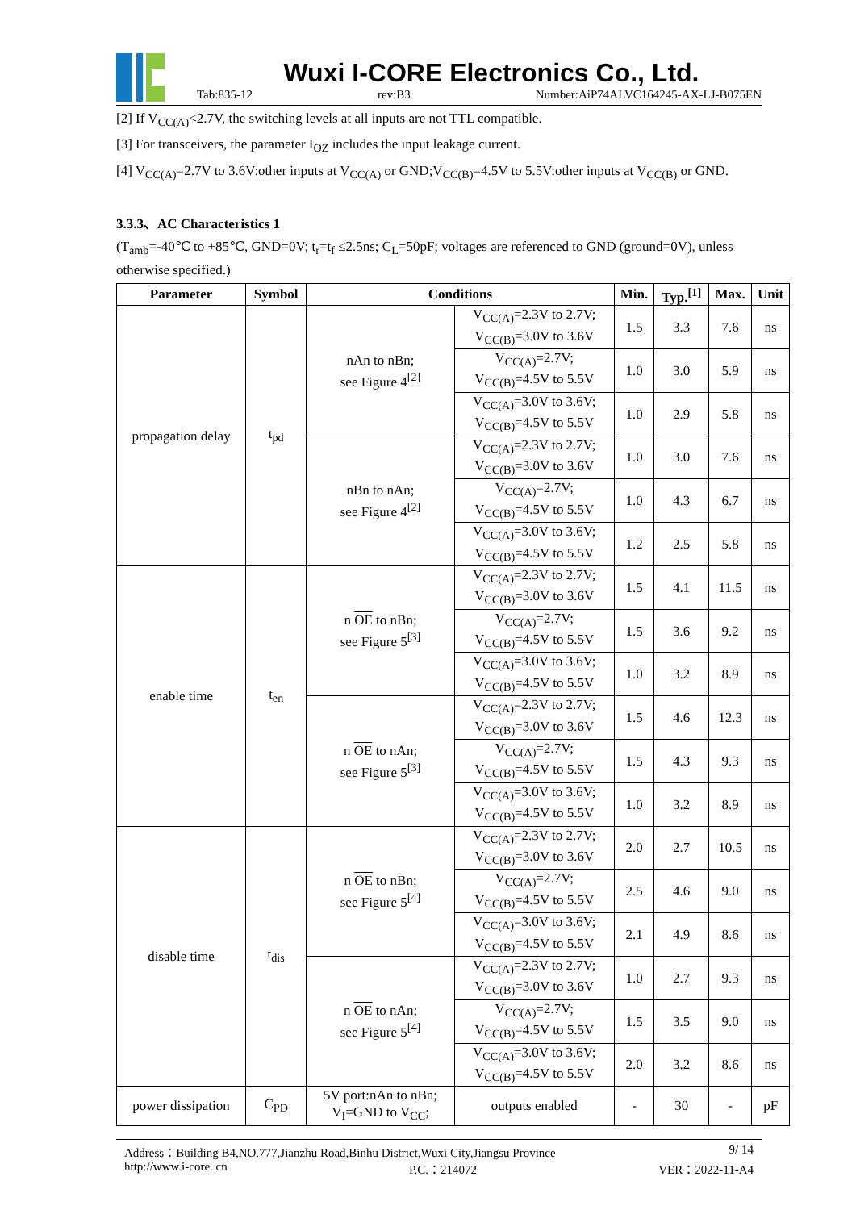Wuxi I-CORE Electronics Co., Ltd.
Tab:835-12 rev:B3 Number:AiP74ALVC164245-AX-LJ-B075EN
[2] If V<sub>CC(A)</sub><2.7V, the switching levels at all inputs are not TTL compatible.
[3] For transceivers, the parameter I<sub>OZ</sub> includes the input leakage current.
[4] V<sub>CC(A)</sub>=2.7V to 3.6V:other inputs at V<sub>CC(A)</sub> or GND;V<sub>CC(B)</sub>=4.5V to 5.5V:other inputs at V<sub>CC(B)</sub> or GND.
3.3.3、AC Characteristics 1
(T<sub>amb</sub>=-40℃ to +85℃, GND=0V; t<sub>r</sub>=t<sub>f</sub> ≤2.5ns; C<sub>L</sub>=50pF; voltages are referenced to GND (ground=0V), unless otherwise specified.)
| Parameter | Symbol | Conditions | | Min. | Typ.<sup>[1]</sup> | Max. | Unit |
| --- | --- | --- | --- | --- | --- | --- | --- |
| propagation delay | t<sub>pd</sub> | nAn to nBn; see Figure 4<sup>[2]</sup> | V<sub>CC(A)</sub>=2.3V to 2.7V; V<sub>CC(B)</sub>=3.0V to 3.6V | 1.5 | 3.3 | 7.6 | ns |
| | | | V<sub>CC(A)</sub>=2.7V; V<sub>CC(B)</sub>=4.5V to 5.5V | 1.0 | 3.0 | 5.9 | ns |
| | | | V<sub>CC(A)</sub>=3.0V to 3.6V; V<sub>CC(B)</sub>=4.5V to 5.5V | 1.0 | 2.9 | 5.8 | ns |
| | | nBn to nAn; see Figure 4<sup>[2]</sup> | V<sub>CC(A)</sub>=2.3V to 2.7V; V<sub>CC(B)</sub>=3.0V to 3.6V | 1.0 | 3.0 | 7.6 | ns |
| | | | V<sub>CC(A)</sub>=2.7V; V<sub>CC(B)</sub>=4.5V to 5.5V | 1.0 | 4.3 | 6.7 | ns |
| | | | V<sub>CC(A)</sub>=3.0V to 3.6V; V<sub>CC(B)</sub>=4.5V to 5.5V | 1.2 | 2.5 | 5.8 | ns |
| enable time | t<sub>en</sub> | n OE to nBn; see Figure 5<sup>[3]</sup> | V<sub>CC(A)</sub>=2.3V to 2.7V; V<sub>CC(B)</sub>=3.0V to 3.6V | 1.5 | 4.1 | 11.5 | ns |
| | | | V<sub>CC(A)</sub>=2.7V; V<sub>CC(B)</sub>=4.5V to 5.5V | 1.5 | 3.6 | 9.2 | ns |
| | | | V<sub>CC(A)</sub>=3.0V to 3.6V; V<sub>CC(B)</sub>=4.5V to 5.5V | 1.0 | 3.2 | 8.9 | ns |
| | | n OE to nAn; see Figure 5<sup>[3]</sup> | V<sub>CC(A)</sub>=2.3V to 2.7V; V<sub>CC(B)</sub>=3.0V to 3.6V | 1.5 | 4.6 | 12.3 | ns |
| | | | V<sub>CC(A)</sub>=2.7V; V<sub>CC(B)</sub>=4.5V to 5.5V | 1.5 | 4.3 | 9.3 | ns |
| | | | V<sub>CC(A)</sub>=3.0V to 3.6V; V<sub>CC(B)</sub>=4.5V to 5.5V | 1.0 | 3.2 | 8.9 | ns |
| disable time | t<sub>dis</sub> | n OE to nBn; see Figure 5<sup>[4]</sup> | V<sub>CC(A)</sub>=2.3V to 2.7V; V<sub>CC(B)</sub>=3.0V to 3.6V | 2.0 | 2.7 | 10.5 | ns |
| | | | V<sub>CC(A)</sub>=2.7V; V<sub>CC(B)</sub>=4.5V to 5.5V | 2.5 | 4.6 | 9.0 | ns |
| | | | V<sub>CC(A)</sub>=3.0V to 3.6V; V<sub>CC(B)</sub>=4.5V to 5.5V | 2.1 | 4.9 | 8.6 | ns |
| | | n OE to nAn; see Figure 5<sup>[4]</sup> | V<sub>CC(A)</sub>=2.3V to 2.7V; V<sub>CC(B)</sub>=3.0V to 3.6V | 1.0 | 2.7 | 9.3 | ns |
| | | | V<sub>CC(A)</sub>=2.7V; V<sub>CC(B)</sub>=4.5V to 5.5V | 1.5 | 3.5 | 9.0 | ns |
| | | | V<sub>CC(A)</sub>=3.0V to 3.6V; V<sub>CC(B)</sub>=4.5V to 5.5V | 2.0 | 3.2 | 8.6 | ns |
| power dissipation | C<sub>PD</sub> | 5V port:nAn to nBn; V<sub>I</sub>=GND to V<sub>CC</sub>; | outputs enabled | - | 30 | - | pF |
Address：Building B4,NO.777,Jianzhu Road,Binhu District,Wuxi City,Jiangsu Province 9/ 14
http://www.i-core. cn P.C.：214072 VER：2022-11-A4